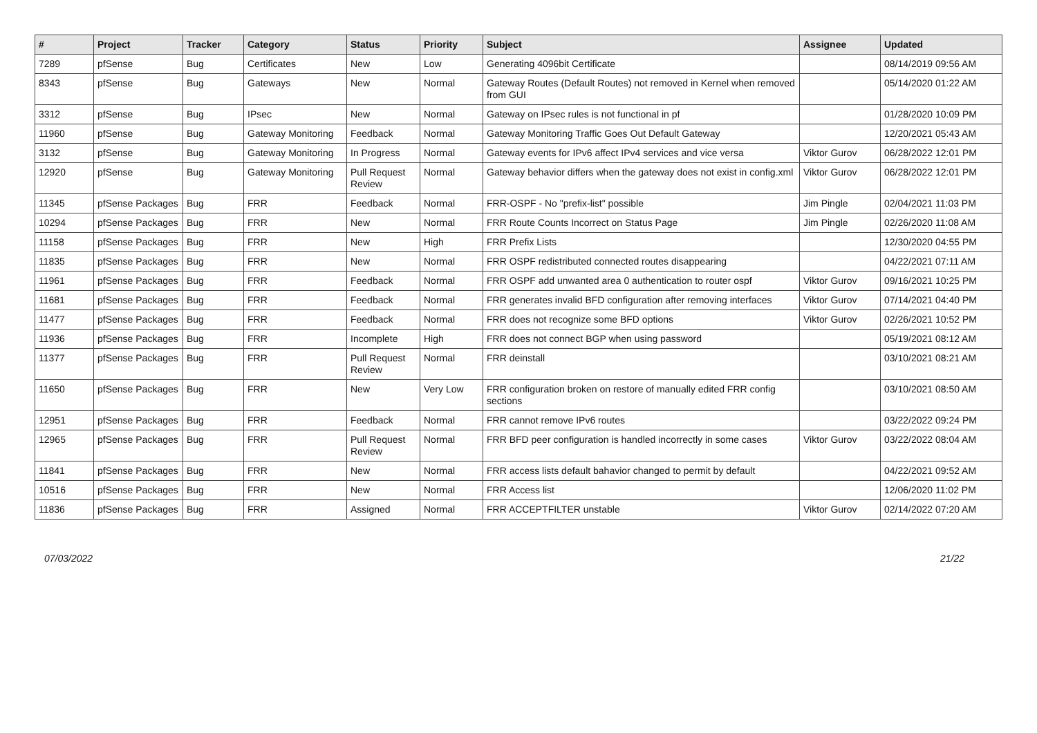| # | Project | Tracker | Category | Status | Priority | Subject | Assignee | Updated |
| --- | --- | --- | --- | --- | --- | --- | --- | --- |
| 7289 | pfSense | Bug | Certificates | New | Low | Generating 4096bit Certificate | | 08/14/2019 09:56 AM |
| 8343 | pfSense | Bug | Gateways | New | Normal | Gateway Routes (Default Routes) not removed in Kernel when removed from GUI | | 05/14/2020 01:22 AM |
| 3312 | pfSense | Bug | IPsec | New | Normal | Gateway on IPsec rules is not functional in pf | | 01/28/2020 10:09 PM |
| 11960 | pfSense | Bug | Gateway Monitoring | Feedback | Normal | Gateway Monitoring Traffic Goes Out Default Gateway | | 12/20/2021 05:43 AM |
| 3132 | pfSense | Bug | Gateway Monitoring | In Progress | Normal | Gateway events for IPv6 affect IPv4 services and vice versa | Viktor Gurov | 06/28/2022 12:01 PM |
| 12920 | pfSense | Bug | Gateway Monitoring | Pull Request Review | Normal | Gateway behavior differs when the gateway does not exist in config.xml | Viktor Gurov | 06/28/2022 12:01 PM |
| 11345 | pfSense Packages | Bug | FRR | Feedback | Normal | FRR-OSPF - No "prefix-list" possible | Jim Pingle | 02/04/2021 11:03 PM |
| 10294 | pfSense Packages | Bug | FRR | New | Normal | FRR Route Counts Incorrect on Status Page | Jim Pingle | 02/26/2020 11:08 AM |
| 11158 | pfSense Packages | Bug | FRR | New | High | FRR Prefix Lists | | 12/30/2020 04:55 PM |
| 11835 | pfSense Packages | Bug | FRR | New | Normal | FRR OSPF redistributed connected routes disappearing | | 04/22/2021 07:11 AM |
| 11961 | pfSense Packages | Bug | FRR | Feedback | Normal | FRR OSPF add unwanted area 0 authentication to router ospf | Viktor Gurov | 09/16/2021 10:25 PM |
| 11681 | pfSense Packages | Bug | FRR | Feedback | Normal | FRR generates invalid BFD configuration after removing interfaces | Viktor Gurov | 07/14/2021 04:40 PM |
| 11477 | pfSense Packages | Bug | FRR | Feedback | Normal | FRR does not recognize some BFD options | Viktor Gurov | 02/26/2021 10:52 PM |
| 11936 | pfSense Packages | Bug | FRR | Incomplete | High | FRR does not connect BGP when using password | | 05/19/2021 08:12 AM |
| 11377 | pfSense Packages | Bug | FRR | Pull Request Review | Normal | FRR deinstall | | 03/10/2021 08:21 AM |
| 11650 | pfSense Packages | Bug | FRR | New | Very Low | FRR configuration broken on restore of manually edited FRR config sections | | 03/10/2021 08:50 AM |
| 12951 | pfSense Packages | Bug | FRR | Feedback | Normal | FRR cannot remove IPv6 routes | | 03/22/2022 09:24 PM |
| 12965 | pfSense Packages | Bug | FRR | Pull Request Review | Normal | FRR BFD peer configuration is handled incorrectly in some cases | Viktor Gurov | 03/22/2022 08:04 AM |
| 11841 | pfSense Packages | Bug | FRR | New | Normal | FRR access lists default bahavior changed to permit by default | | 04/22/2021 09:52 AM |
| 10516 | pfSense Packages | Bug | FRR | New | Normal | FRR Access list | | 12/06/2020 11:02 PM |
| 11836 | pfSense Packages | Bug | FRR | Assigned | Normal | FRR ACCEPTFILTER unstable | Viktor Gurov | 02/14/2022 07:20 AM |
07/03/2022 21/22